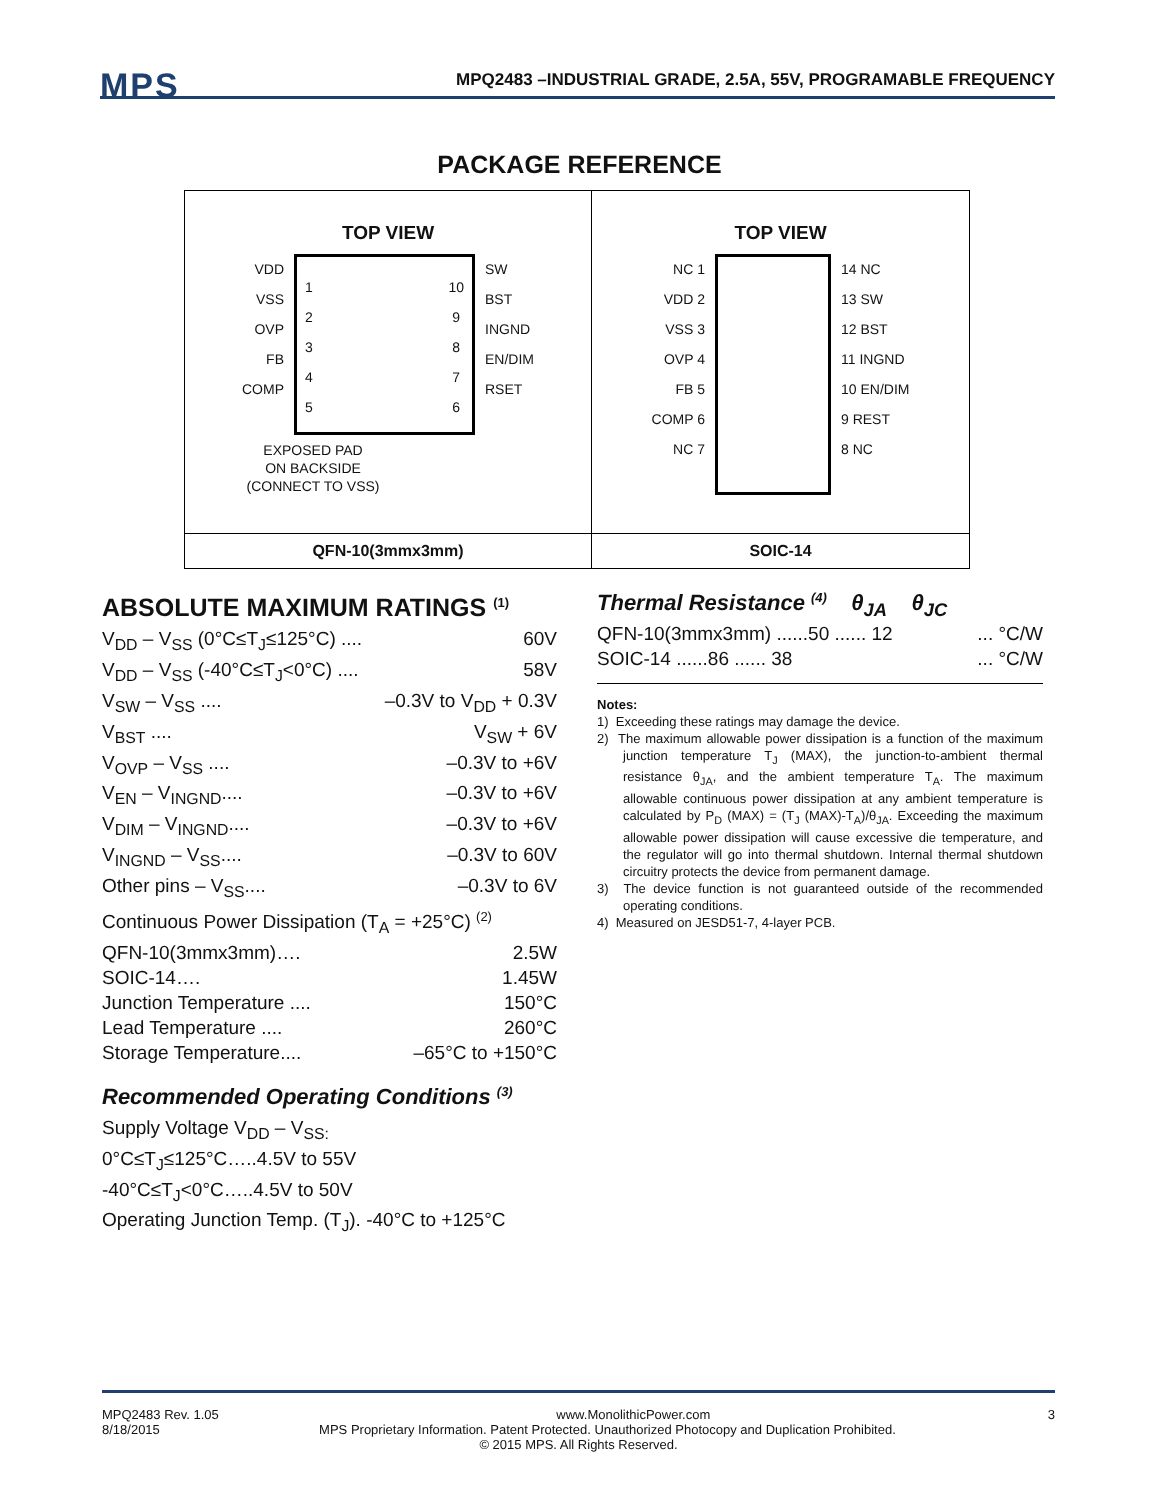MPS
MPQ2483 –INDUSTRIAL GRADE, 2.5A, 55V, PROGRAMABLE FREQUENCY
PACKAGE REFERENCE
| TOP VIEW VDD VSS OVP FB COMP 1 2 3 4 5 10 9 8 7 6 SW BST INGND EN/DIM RSET EXPOSED PAD ON BACKSIDE (CONNECT TO VSS) | TOP VIEW NC 1 VDD 2 VSS 3 OVP 4 FB 5 COMP 6 NC 7 14 NC 13 SW 12 BST 11 INGND 10 EN/DIM 9 REST 8 NC |
| QFN-10(3mmx3mm) | SOIC-14 |
ABSOLUTE MAXIMUM RATINGS <sup>(1)</sup>
V<sub>DD</sub> – V<sub>SS</sub> (0°C≤T<sub>J</sub>≤125°C) .... 60V
V<sub>DD</sub> – V<sub>SS</sub> (-40°C≤T<sub>J</sub><0°C) .... 58V
V<sub>SW</sub> – V<sub>SS</sub> .... –0.3V to V<sub>DD</sub> + 0.3V
V<sub>BST</sub> .... V<sub>SW</sub> + 6V
V<sub>OVP</sub> – V<sub>SS</sub> .... –0.3V to +6V
V<sub>EN</sub> – V<sub>INGND</sub>.... –0.3V to +6V
V<sub>DIM</sub> – V<sub>INGND</sub>.... –0.3V to +6V
V<sub>INGND</sub> – V<sub>SS</sub>.... –0.3V to 60V
Other pins – V<sub>SS</sub>.... –0.3V to 6V
Continuous Power Dissipation (T<sub>A</sub> = +25°C) <sup>(2)</sup>
QFN-10(3mmx3mm)…. 2.5W
SOIC-14…. 1.45W
Junction Temperature .... 150°C
Lead Temperature .... 260°C
Storage Temperature.... –65°C to +150°C
Recommended Operating Conditions <sup>(3)</sup>
Supply Voltage V<sub>DD</sub> – V<sub>SS:</sub>
0°C≤T<sub>J</sub>≤125°C…..4.5V to 55V
-40°C≤T<sub>J</sub><0°C…..4.5V to 50V
Operating Junction Temp. (T<sub>J</sub>). -40°C to +125°C
Thermal Resistance <sup>(4)</sup> θ<sub>JA</sub> θ<sub>JC</sub>
QFN-10(3mmx3mm) ......50 ...... 12... °C/W
SOIC-14 ......86 ...... 38... °C/W
Notes:
1) Exceeding these ratings may damage the device.
2) The maximum allowable power dissipation is a function of the maximum junction temperature T<sub>J</sub> (MAX), the junction-to-ambient thermal resistance θ<sub>JA</sub>, and the ambient temperature T<sub>A</sub>. The maximum allowable continuous power dissipation at any ambient temperature is calculated by P<sub>D</sub> (MAX) = (T<sub>J</sub> (MAX)-T<sub>A</sub>)/θ<sub>JA</sub>. Exceeding the maximum allowable power dissipation will cause excessive die temperature, and the regulator will go into thermal shutdown. Internal thermal shutdown circuitry protects the device from permanent damage.
3) The device function is not guaranteed outside of the recommended operating conditions.
4) Measured on JESD51-7, 4-layer PCB.
MPQ2483 Rev. 1.05 www.MonolithicPower.com 3
8/18/2015 MPS Proprietary Information. Patent Protected. Unauthorized Photocopy and Duplication Prohibited.
© 2015 MPS. All Rights Reserved.